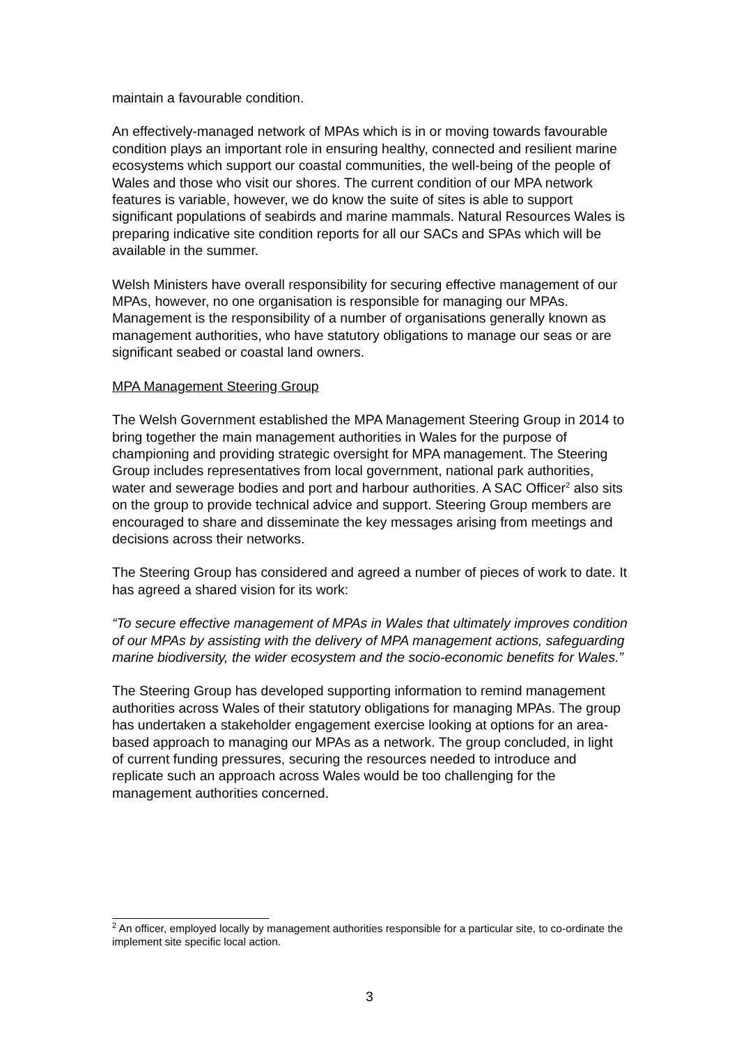maintain a favourable condition.
An effectively-managed network of MPAs which is in or moving towards favourable condition plays an important role in ensuring healthy, connected and resilient marine ecosystems which support our coastal communities, the well-being of the people of Wales and those who visit our shores. The current condition of our MPA network features is variable, however, we do know the suite of sites is able to support significant populations of seabirds and marine mammals. Natural Resources Wales is preparing indicative site condition reports for all our SACs and SPAs which will be available in the summer.
Welsh Ministers have overall responsibility for securing effective management of our MPAs, however, no one organisation is responsible for managing our MPAs. Management is the responsibility of a number of organisations generally known as management authorities, who have statutory obligations to manage our seas or are significant seabed or coastal land owners.
MPA Management Steering Group
The Welsh Government established the MPA Management Steering Group in 2014 to bring together the main management authorities in Wales for the purpose of championing and providing strategic oversight for MPA management. The Steering Group includes representatives from local government, national park authorities, water and sewerage bodies and port and harbour authorities. A SAC Officer<sup>2</sup> also sits on the group to provide technical advice and support. Steering Group members are encouraged to share and disseminate the key messages arising from meetings and decisions across their networks.
The Steering Group has considered and agreed a number of pieces of work to date. It has agreed a shared vision for its work:
“To secure effective management of MPAs in Wales that ultimately improves condition of our MPAs by assisting with the delivery of MPA management actions, safeguarding marine biodiversity, the wider ecosystem and the socio-economic benefits for Wales.”
The Steering Group has developed supporting information to remind management authorities across Wales of their statutory obligations for managing MPAs. The group has undertaken a stakeholder engagement exercise looking at options for an area-based approach to managing our MPAs as a network. The group concluded, in light of current funding pressures, securing the resources needed to introduce and replicate such an approach across Wales would be too challenging for the management authorities concerned.
<sup>2</sup> An officer, employed locally by management authorities responsible for a particular site, to co-ordinate the implement site specific local action.
3